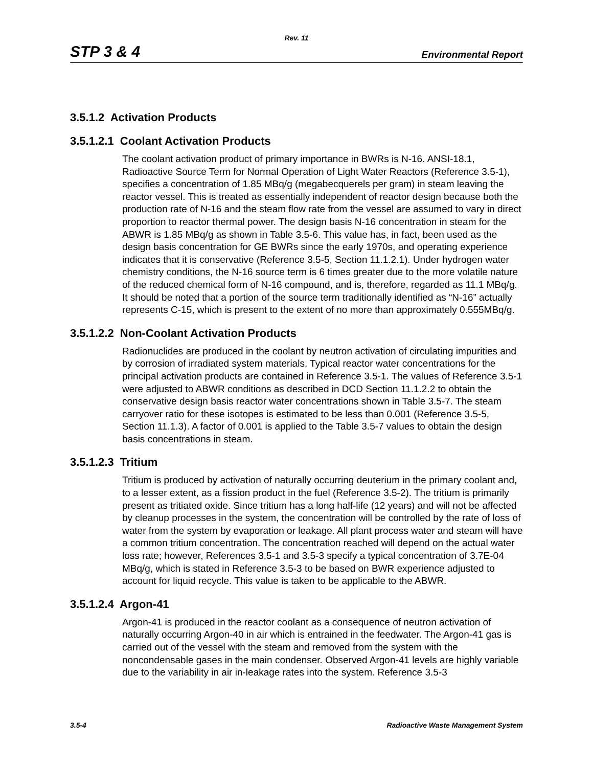Rev. 11
STP 3 & 4 Environmental Report
3.5.1.2 Activation Products
3.5.1.2.1 Coolant Activation Products
The coolant activation product of primary importance in BWRs is N-16. ANSI-18.1, Radioactive Source Term for Normal Operation of Light Water Reactors (Reference 3.5-1), specifies a concentration of 1.85 MBq/g (megabecquerels per gram) in steam leaving the reactor vessel. This is treated as essentially independent of reactor design because both the production rate of N-16 and the steam flow rate from the vessel are assumed to vary in direct proportion to reactor thermal power. The design basis N-16 concentration in steam for the ABWR is 1.85 MBq/g as shown in Table 3.5-6. This value has, in fact, been used as the design basis concentration for GE BWRs since the early 1970s, and operating experience indicates that it is conservative (Reference 3.5-5, Section 11.1.2.1). Under hydrogen water chemistry conditions, the N-16 source term is 6 times greater due to the more volatile nature of the reduced chemical form of N-16 compound, and is, therefore, regarded as 11.1 MBq/g. It should be noted that a portion of the source term traditionally identified as “N-16” actually represents C-15, which is present to the extent of no more than approximately 0.555MBq/g.
3.5.1.2.2 Non-Coolant Activation Products
Radionuclides are produced in the coolant by neutron activation of circulating impurities and by corrosion of irradiated system materials. Typical reactor water concentrations for the principal activation products are contained in Reference 3.5-1. The values of Reference 3.5-1 were adjusted to ABWR conditions as described in DCD Section 11.1.2.2 to obtain the conservative design basis reactor water concentrations shown in Table 3.5-7. The steam carryover ratio for these isotopes is estimated to be less than 0.001 (Reference 3.5-5, Section 11.1.3). A factor of 0.001 is applied to the Table 3.5-7 values to obtain the design basis concentrations in steam.
3.5.1.2.3 Tritium
Tritium is produced by activation of naturally occurring deuterium in the primary coolant and, to a lesser extent, as a fission product in the fuel (Reference 3.5-2). The tritium is primarily present as tritiated oxide. Since tritium has a long half-life (12 years) and will not be affected by cleanup processes in the system, the concentration will be controlled by the rate of loss of water from the system by evaporation or leakage. All plant process water and steam will have a common tritium concentration. The concentration reached will depend on the actual water loss rate; however, References 3.5-1 and 3.5-3 specify a typical concentration of 3.7E-04 MBq/g, which is stated in Reference 3.5-3 to be based on BWR experience adjusted to account for liquid recycle. This value is taken to be applicable to the ABWR.
3.5.1.2.4 Argon-41
Argon-41 is produced in the reactor coolant as a consequence of neutron activation of naturally occurring Argon-40 in air which is entrained in the feedwater. The Argon-41 gas is carried out of the vessel with the steam and removed from the system with the noncondensable gases in the main condenser. Observed Argon-41 levels are highly variable due to the variability in air in-leakage rates into the system. Reference 3.5-3
3.5-4 Radioactive Waste Management System